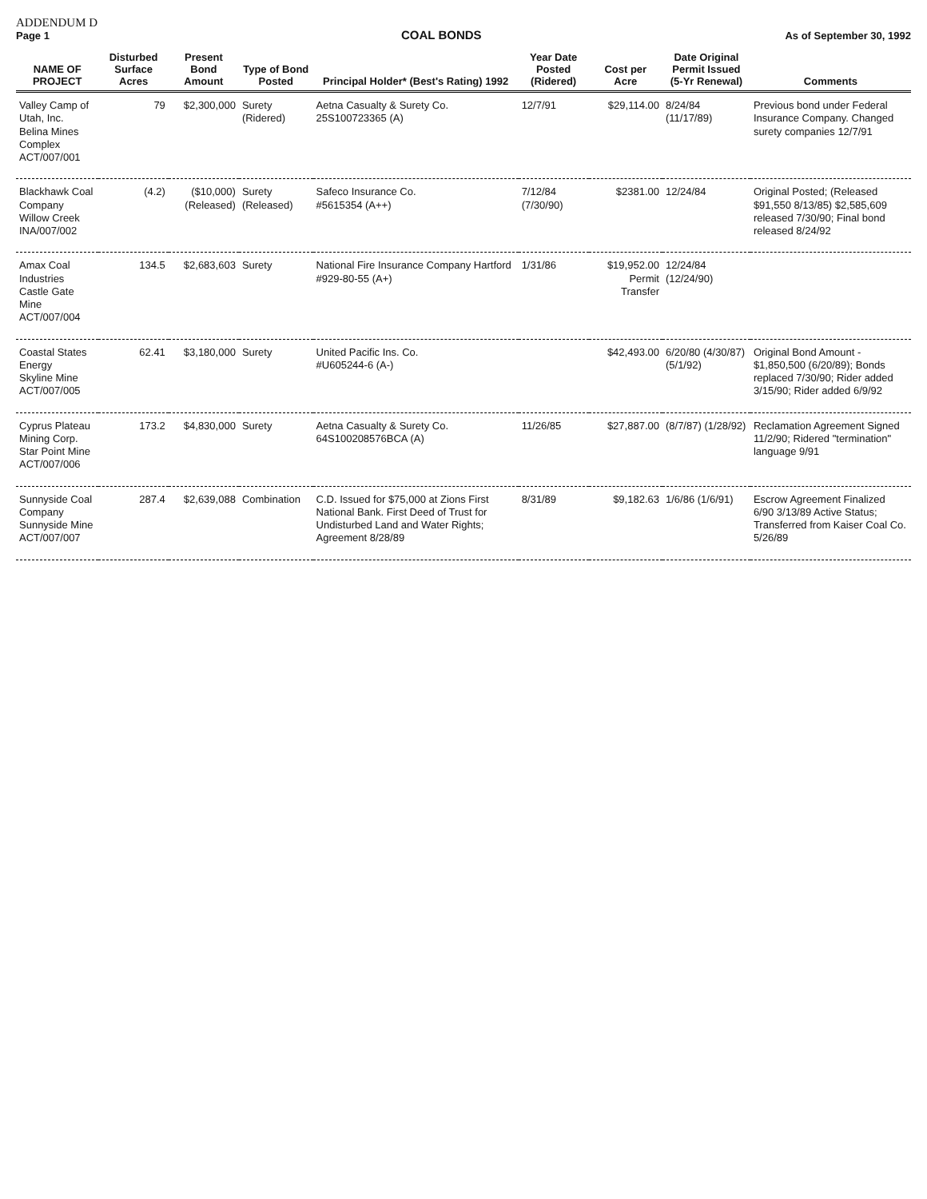ADDENDUM D
Page 1
COAL BONDS
As of September 30, 1992
| NAME OF PROJECT | Disturbed Surface Acres | Present Bond Amount | Type of Bond Posted | Principal Holder* (Best's Rating) 1992 | Year Date Posted (Ridered) | Cost per Acre | Date Original Permit Issued (5-Yr Renewal) | Comments |
| --- | --- | --- | --- | --- | --- | --- | --- | --- |
| Valley Camp of Utah, Inc. Belina Mines Complex ACT/007/001 | 79 | $2,300,000 | Surety (Ridered) | Aetna Casualty & Surety Co. 25S100723365 (A) | 12/7/91 | $29,114.00 | 8/24/84 (11/17/89) | Previous bond under Federal Insurance Company. Changed surety companies 12/7/91 |
| Blackhawk Coal Company Willow Creek INA/007/002 | (4.2) | ($10,000) (Released) | Surety (Released) | Safeco Insurance Co. #5615354 (A++) | 7/12/84 (7/30/90) | $2381.00 | 12/24/84 | Original Posted; (Released $91,550 8/13/85) $2,585,609 released 7/30/90; Final bond released 8/24/92 |
| Amax Coal Industries Castle Gate Mine ACT/007/004 | 134.5 | $2,683,603 | Surety | National Fire Insurance Company Hartford #929-80-55 (A+) | 1/31/86 | $19,952.00 Permit Transfer | 12/24/84 (12/24/90) | |
| Coastal States Energy Skyline Mine ACT/007/005 | 62.41 | $3,180,000 | Surety | United Pacific Ins. Co. #U605244-6 (A-) | | $42,493.00 | 6/20/80 (4/30/87) (5/1/92) | Original Bond Amount - $1,850,500 (6/20/89); Bonds replaced 7/30/90; Rider added 3/15/90; Rider added 6/9/92 |
| Cyprus Plateau Mining Corp. Star Point Mine ACT/007/006 | 173.2 | $4,830,000 | Surety | Aetna Casualty & Surety Co. 64S100208576BCA (A) | 11/26/85 | $27,887.00 | (8/7/87) (1/28/92) | Reclamation Agreement Signed 11/2/90; Ridered "termination" language 9/91 |
| Sunnyside Coal Company Sunnyside Mine ACT/007/007 | 287.4 | $2,639,088 | Combination | C.D. Issued for $75,000 at Zions First National Bank. First Deed of Trust for Undisturbed Land and Water Rights; Agreement 8/28/89 | 8/31/89 | $9,182.63 | 1/6/86 (1/6/91) | Escrow Agreement Finalized 6/90 3/13/89 Active Status; Transferred from Kaiser Coal Co. 5/26/89 |